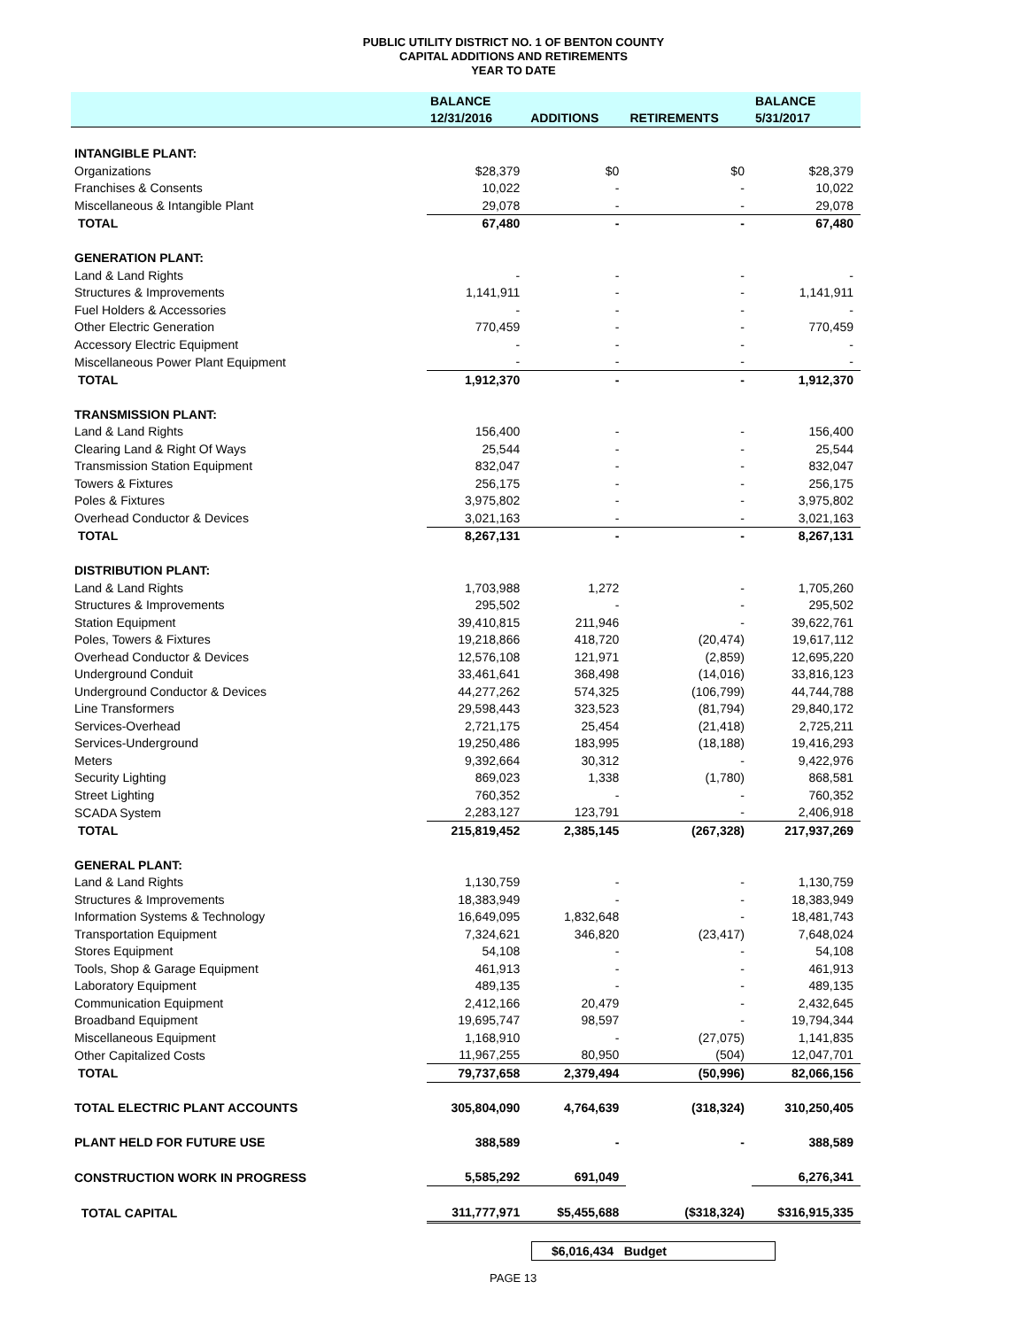PUBLIC UTILITY DISTRICT NO. 1 OF BENTON COUNTY
CAPITAL ADDITIONS AND RETIREMENTS
YEAR TO DATE
| | BALANCE | | | BALANCE |
| --- | --- | --- | --- | --- |
| | 12/31/2016 | ADDITIONS | RETIREMENTS | 5/31/2017 |
| INTANGIBLE PLANT: | | | | |
| Organizations | $28,379 | $0 | $0 | $28,379 |
| Franchises & Consents | 10,022 | - | - | 10,022 |
| Miscellaneous & Intangible Plant | 29,078 | - | - | 29,078 |
| TOTAL | 67,480 | - | - | 67,480 |
| GENERATION PLANT: | | | | |
| Land & Land Rights | - | - | - | - |
| Structures & Improvements | 1,141,911 | - | - | 1,141,911 |
| Fuel Holders & Accessories | - | - | - | - |
| Other Electric Generation | 770,459 | - | - | 770,459 |
| Accessory Electric Equipment | - | - | - | - |
| Miscellaneous Power Plant Equipment | - | - | - | - |
| TOTAL | 1,912,370 | - | - | 1,912,370 |
| TRANSMISSION PLANT: | | | | |
| Land & Land Rights | 156,400 | - | - | 156,400 |
| Clearing Land & Right Of Ways | 25,544 | - | - | 25,544 |
| Transmission Station Equipment | 832,047 | - | - | 832,047 |
| Towers & Fixtures | 256,175 | - | - | 256,175 |
| Poles & Fixtures | 3,975,802 | - | - | 3,975,802 |
| Overhead Conductor & Devices | 3,021,163 | - | - | 3,021,163 |
| TOTAL | 8,267,131 | - | - | 8,267,131 |
| DISTRIBUTION PLANT: | | | | |
| Land & Land Rights | 1,703,988 | 1,272 | - | 1,705,260 |
| Structures & Improvements | 295,502 | - | - | 295,502 |
| Station Equipment | 39,410,815 | 211,946 | - | 39,622,761 |
| Poles, Towers & Fixtures | 19,218,866 | 418,720 | (20,474) | 19,617,112 |
| Overhead Conductor & Devices | 12,576,108 | 121,971 | (2,859) | 12,695,220 |
| Underground Conduit | 33,461,641 | 368,498 | (14,016) | 33,816,123 |
| Underground Conductor & Devices | 44,277,262 | 574,325 | (106,799) | 44,744,788 |
| Line Transformers | 29,598,443 | 323,523 | (81,794) | 29,840,172 |
| Services-Overhead | 2,721,175 | 25,454 | (21,418) | 2,725,211 |
| Services-Underground | 19,250,486 | 183,995 | (18,188) | 19,416,293 |
| Meters | 9,392,664 | 30,312 | - | 9,422,976 |
| Security Lighting | 869,023 | 1,338 | (1,780) | 868,581 |
| Street Lighting | 760,352 | - | - | 760,352 |
| SCADA System | 2,283,127 | 123,791 | - | 2,406,918 |
| TOTAL | 215,819,452 | 2,385,145 | (267,328) | 217,937,269 |
| GENERAL PLANT: | | | | |
| Land & Land Rights | 1,130,759 | - | - | 1,130,759 |
| Structures & Improvements | 18,383,949 | - | - | 18,383,949 |
| Information Systems & Technology | 16,649,095 | 1,832,648 | - | 18,481,743 |
| Transportation Equipment | 7,324,621 | 346,820 | (23,417) | 7,648,024 |
| Stores Equipment | 54,108 | - | - | 54,108 |
| Tools, Shop & Garage Equipment | 461,913 | - | - | 461,913 |
| Laboratory Equipment | 489,135 | - | - | 489,135 |
| Communication Equipment | 2,412,166 | 20,479 | - | 2,432,645 |
| Broadband Equipment | 19,695,747 | 98,597 | - | 19,794,344 |
| Miscellaneous Equipment | 1,168,910 | - | (27,075) | 1,141,835 |
| Other Capitalized Costs | 11,967,255 | 80,950 | (504) | 12,047,701 |
| TOTAL | 79,737,658 | 2,379,494 | (50,996) | 82,066,156 |
| TOTAL ELECTRIC PLANT ACCOUNTS | 305,804,090 | 4,764,639 | (318,324) | 310,250,405 |
| PLANT HELD FOR FUTURE USE | 388,589 | - | - | 388,589 |
| CONSTRUCTION WORK IN PROGRESS | 5,585,292 | 691,049 | | 6,276,341 |
| TOTAL CAPITAL | 311,777,971 | $5,455,688 | ($318,324) | $316,915,335 |
$6,016,434 Budget
PAGE 13